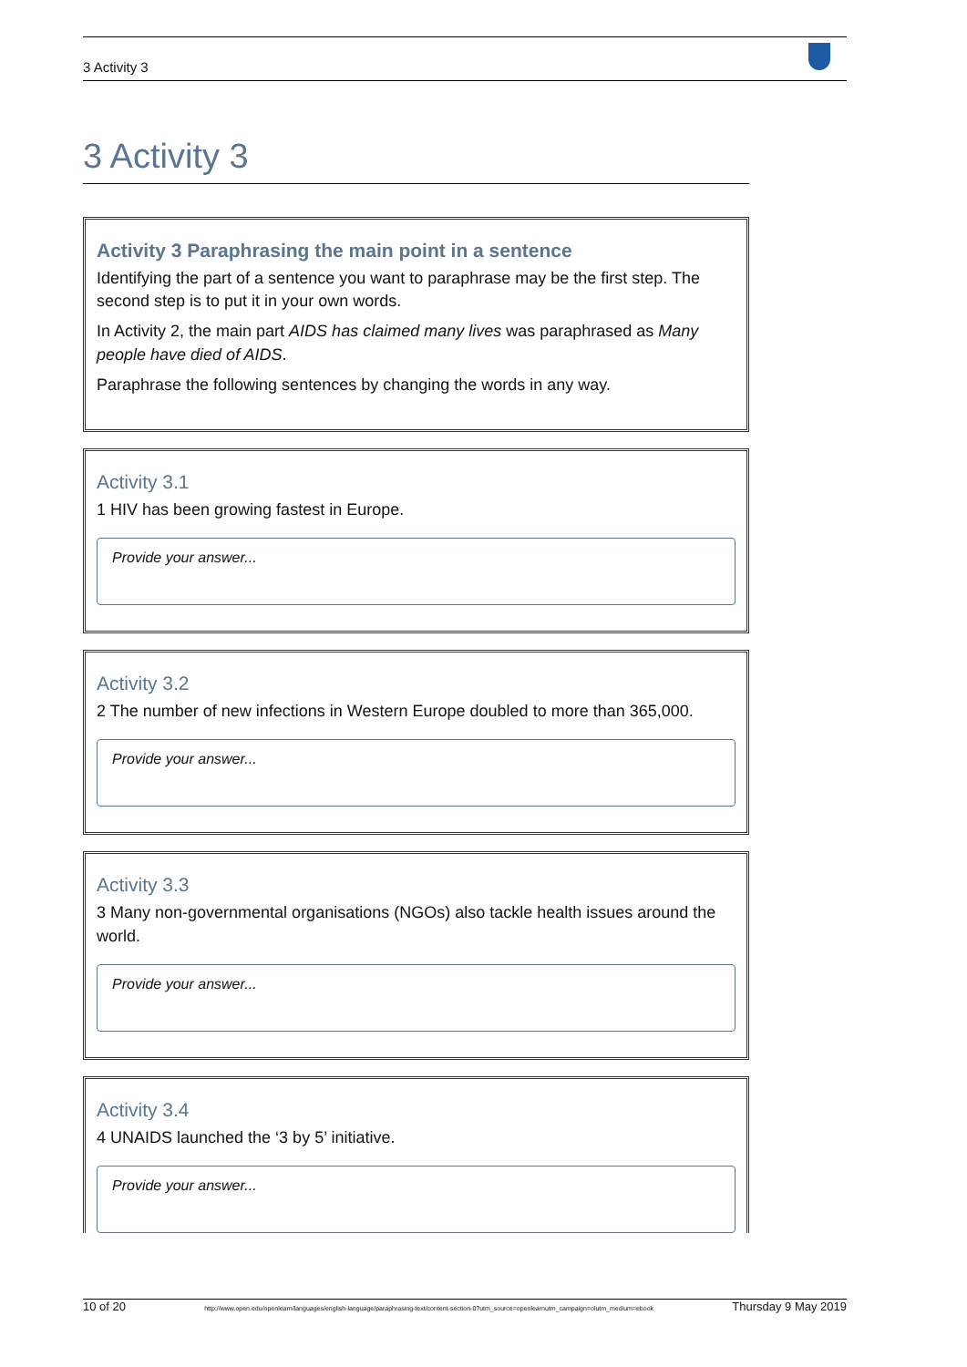3 Activity 3
3 Activity 3
Activity 3 Paraphrasing the main point in a sentence
Identifying the part of a sentence you want to paraphrase may be the first step. The second step is to put it in your own words.
In Activity 2, the main part AIDS has claimed many lives was paraphrased as Many people have died of AIDS.
Paraphrase the following sentences by changing the words in any way.
Activity 3.1
1 HIV has been growing fastest in Europe.
Provide your answer...
Activity 3.2
2 The number of new infections in Western Europe doubled to more than 365,000.
Provide your answer...
Activity 3.3
3 Many non-governmental organisations (NGOs) also tackle health issues around the world.
Provide your answer...
Activity 3.4
4 UNAIDS launched the ‘3 by 5’ initiative.
Provide your answer...
10 of 20 http://www.open.edu/openlearn/languages/english-language/paraphrasing-text/content-section-0?utm_source=openlearnutm_campaign=olutm_medium=ebook Thursday 9 May 2019